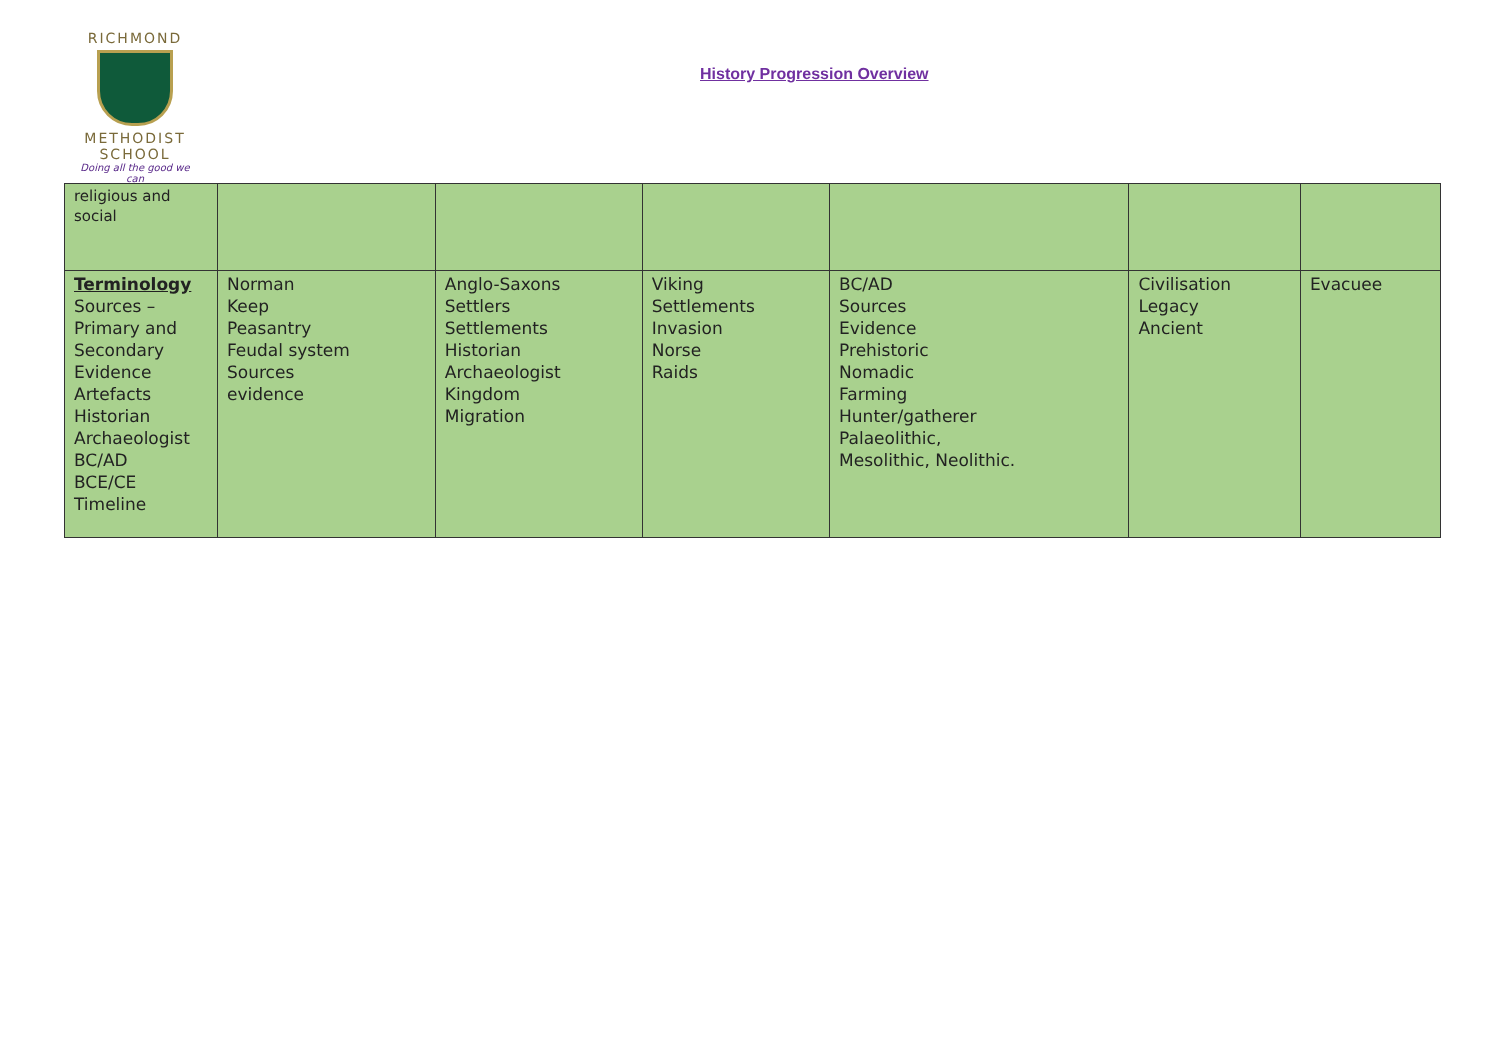RICHMOND
METHODIST SCHOOL
Doing all the good we can
History Progression Overview
| religious and social | | | | | | |
| Terminology Sources – Primary and Secondary Evidence Artefacts Historian Archaeologist BC/AD BCE/CE Timeline | Norman Keep Peasantry Feudal system Sources evidence | Anglo-Saxons Settlers Settlements Historian Archaeologist Kingdom Migration | Viking Settlements Invasion Norse Raids | BC/AD Sources Evidence Prehistoric Nomadic Farming Hunter/gatherer Palaeolithic, Mesolithic, Neolithic. | Civilisation Legacy Ancient | Evacuee |